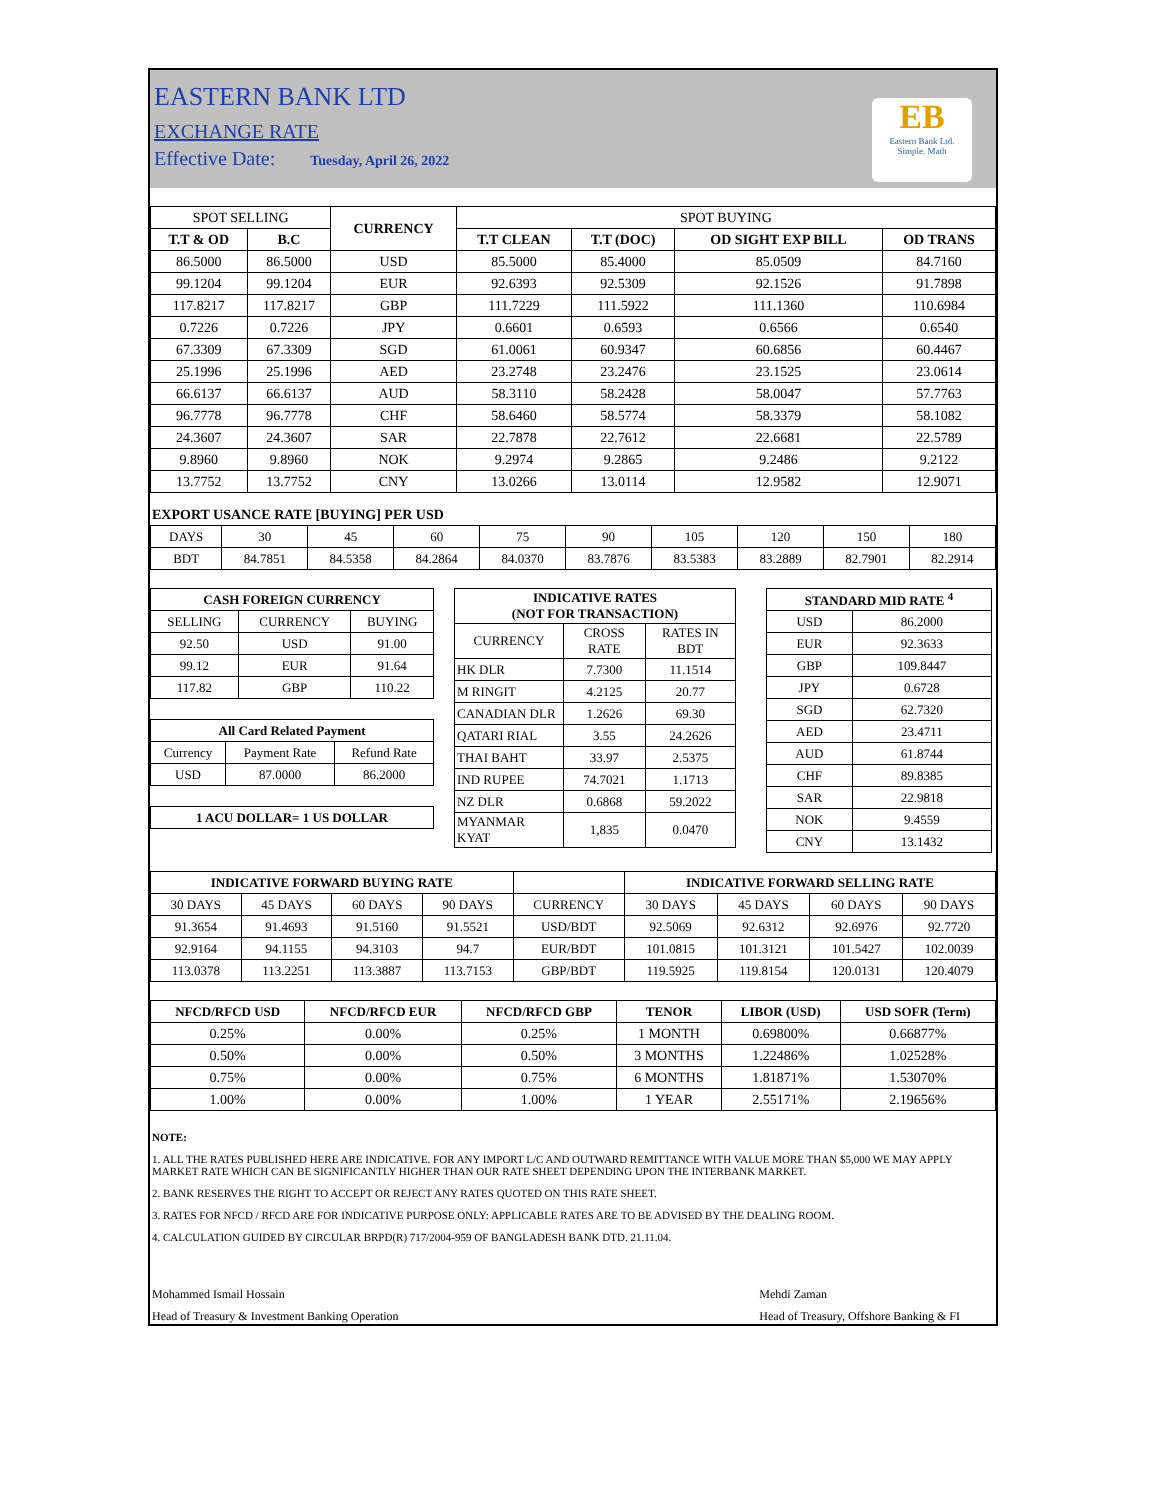EASTERN BANK LTD
EXCHANGE RATE
Effective Date: Tuesday, April 26, 2022
EB
Eastern Bank Ltd.
Simple. Math
| SPOT SELLING | | CURRENCY | SPOT BUYING | | | |
| --- | --- | --- | --- | --- | --- | --- |
| T.T & OD | B.C | | T.T CLEAN | T.T (DOC) | OD SIGHT EXP BILL | OD TRANS |
| 86.5000 | 86.5000 | USD | 85.5000 | 85.4000 | 85.0509 | 84.7160 |
| 99.1204 | 99.1204 | EUR | 92.6393 | 92.5309 | 92.1526 | 91.7898 |
| 117.8217 | 117.8217 | GBP | 111.7229 | 111.5922 | 111.1360 | 110.6984 |
| 0.7226 | 0.7226 | JPY | 0.6601 | 0.6593 | 0.6566 | 0.6540 |
| 67.3309 | 67.3309 | SGD | 61.0061 | 60.9347 | 60.6856 | 60.4467 |
| 25.1996 | 25.1996 | AED | 23.2748 | 23.2476 | 23.1525 | 23.0614 |
| 66.6137 | 66.6137 | AUD | 58.3110 | 58.2428 | 58.0047 | 57.7763 |
| 96.7778 | 96.7778 | CHF | 58.6460 | 58.5774 | 58.3379 | 58.1082 |
| 24.3607 | 24.3607 | SAR | 22.7878 | 22.7612 | 22.6681 | 22.5789 |
| 9.8960 | 9.8960 | NOK | 9.2974 | 9.2865 | 9.2486 | 9.2122 |
| 13.7752 | 13.7752 | CNY | 13.0266 | 13.0114 | 12.9582 | 12.9071 |
EXPORT USANCE RATE [BUYING] PER USD
| DAYS | 30 | 45 | 60 | 75 | 90 | 105 | 120 | 150 | 180 |
| BDT | 84.7851 | 84.5358 | 84.2864 | 84.0370 | 83.7876 | 83.5383 | 83.2889 | 82.7901 | 82.2914 |
| CASH FOREIGN CURRENCY | | |
| --- | --- | --- |
| SELLING | CURRENCY | BUYING |
| 92.50 | USD | 91.00 |
| 99.12 | EUR | 91.64 |
| 117.82 | GBP | 110.22 |
| All Card Related Payment | | |
| --- | --- | --- |
| Currency | Payment Rate | Refund Rate |
| USD | 87.0000 | 86.2000 |
| 1 ACU DOLLAR= 1 US DOLLAR |
| --- |
| INDICATIVE RATES (NOT FOR TRANSACTION) | | |
| --- | --- | --- |
| CURRENCY | CROSS RATE | RATES IN BDT |
| HK DLR | 7.7300 | 11.1514 |
| M RINGIT | 4.2125 | 20.77 |
| CANADIAN DLR | 1.2626 | 69.30 |
| QATARI RIAL | 3.55 | 24.2626 |
| THAI BAHT | 33.97 | 2.5375 |
| IND RUPEE | 74.7021 | 1.1713 |
| NZ DLR | 0.6868 | 59.2022 |
| MYANMAR KYAT | 1,835 | 0.0470 |
| STANDARD MID RATE <sup>4</sup> | |
| --- | --- |
| USD | 86.2000 |
| EUR | 92.3633 |
| GBP | 109.8447 |
| JPY | 0.6728 |
| SGD | 62.7320 |
| AED | 23.4711 |
| AUD | 61.8744 |
| CHF | 89.8385 |
| SAR | 22.9818 |
| NOK | 9.4559 |
| CNY | 13.1432 |
| INDICATIVE FORWARD BUYING RATE | | | | | INDICATIVE FORWARD SELLING RATE | | | |
| 30 DAYS | 45 DAYS | 60 DAYS | 90 DAYS | CURRENCY | 30 DAYS | 45 DAYS | 60 DAYS | 90 DAYS |
| 91.3654 | 91.4693 | 91.5160 | 91.5521 | USD/BDT | 92.5069 | 92.6312 | 92.6976 | 92.7720 |
| 92.9164 | 94.1155 | 94.3103 | 94.7 | EUR/BDT | 101.0815 | 101.3121 | 101.5427 | 102.0039 |
| 113.0378 | 113.2251 | 113.3887 | 113.7153 | GBP/BDT | 119.5925 | 119.8154 | 120.0131 | 120.4079 |
| NFCD/RFCD USD | NFCD/RFCD EUR | NFCD/RFCD GBP | TENOR | LIBOR (USD) | USD SOFR (Term) |
| --- | --- | --- | --- | --- | --- |
| 0.25% | 0.00% | 0.25% | 1 MONTH | 0.69800% | 0.66877% |
| 0.50% | 0.00% | 0.50% | 3 MONTHS | 1.22486% | 1.02528% |
| 0.75% | 0.00% | 0.75% | 6 MONTHS | 1.81871% | 1.53070% |
| 1.00% | 0.00% | 1.00% | 1 YEAR | 2.55171% | 2.19656% |
NOTE:
1. ALL THE RATES PUBLISHED HERE ARE INDICATIVE. FOR ANY IMPORT L/C AND OUTWARD REMITTANCE WITH VALUE MORE THAN $5,000 WE MAY APPLY MARKET RATE WHICH CAN BE SIGNIFICANTLY HIGHER THAN OUR RATE SHEET DEPENDING UPON THE INTERBANK MARKET.
2. BANK RESERVES THE RIGHT TO ACCEPT OR REJECT ANY RATES QUOTED ON THIS RATE SHEET.
3. RATES FOR NFCD / RFCD ARE FOR INDICATIVE PURPOSE ONLY: APPLICABLE RATES ARE TO BE ADVISED BY THE DEALING ROOM.
4. CALCULATION GUIDED BY CIRCULAR BRPD(R) 717/2004-959 OF BANGLADESH BANK DTD. 21.11.04.
Mohammed Ismail Hossain
Head of Treasury & Investment Banking Operation
Mehdi Zaman
Head of Treasury, Offshore Banking & FI